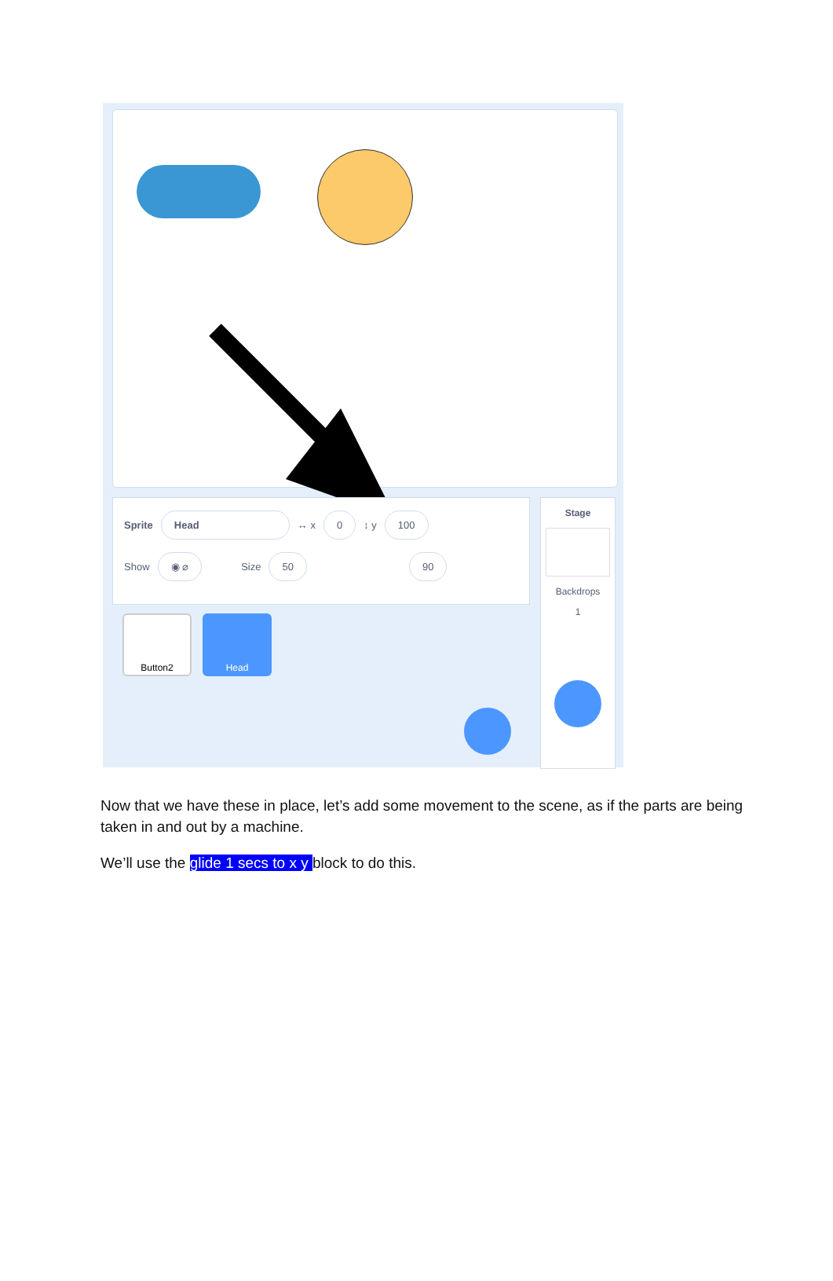Sprite Head ↔ x 0 ↕ y 100
Show ◉ ⌀ Size 50 90
Button2 Head
Stage
Backdrops
1
Now that we have these in place, let’s add some movement to the scene, as if the parts are being taken in and out by a machine.
We’ll use the glide 1 secs to x y block to do this.